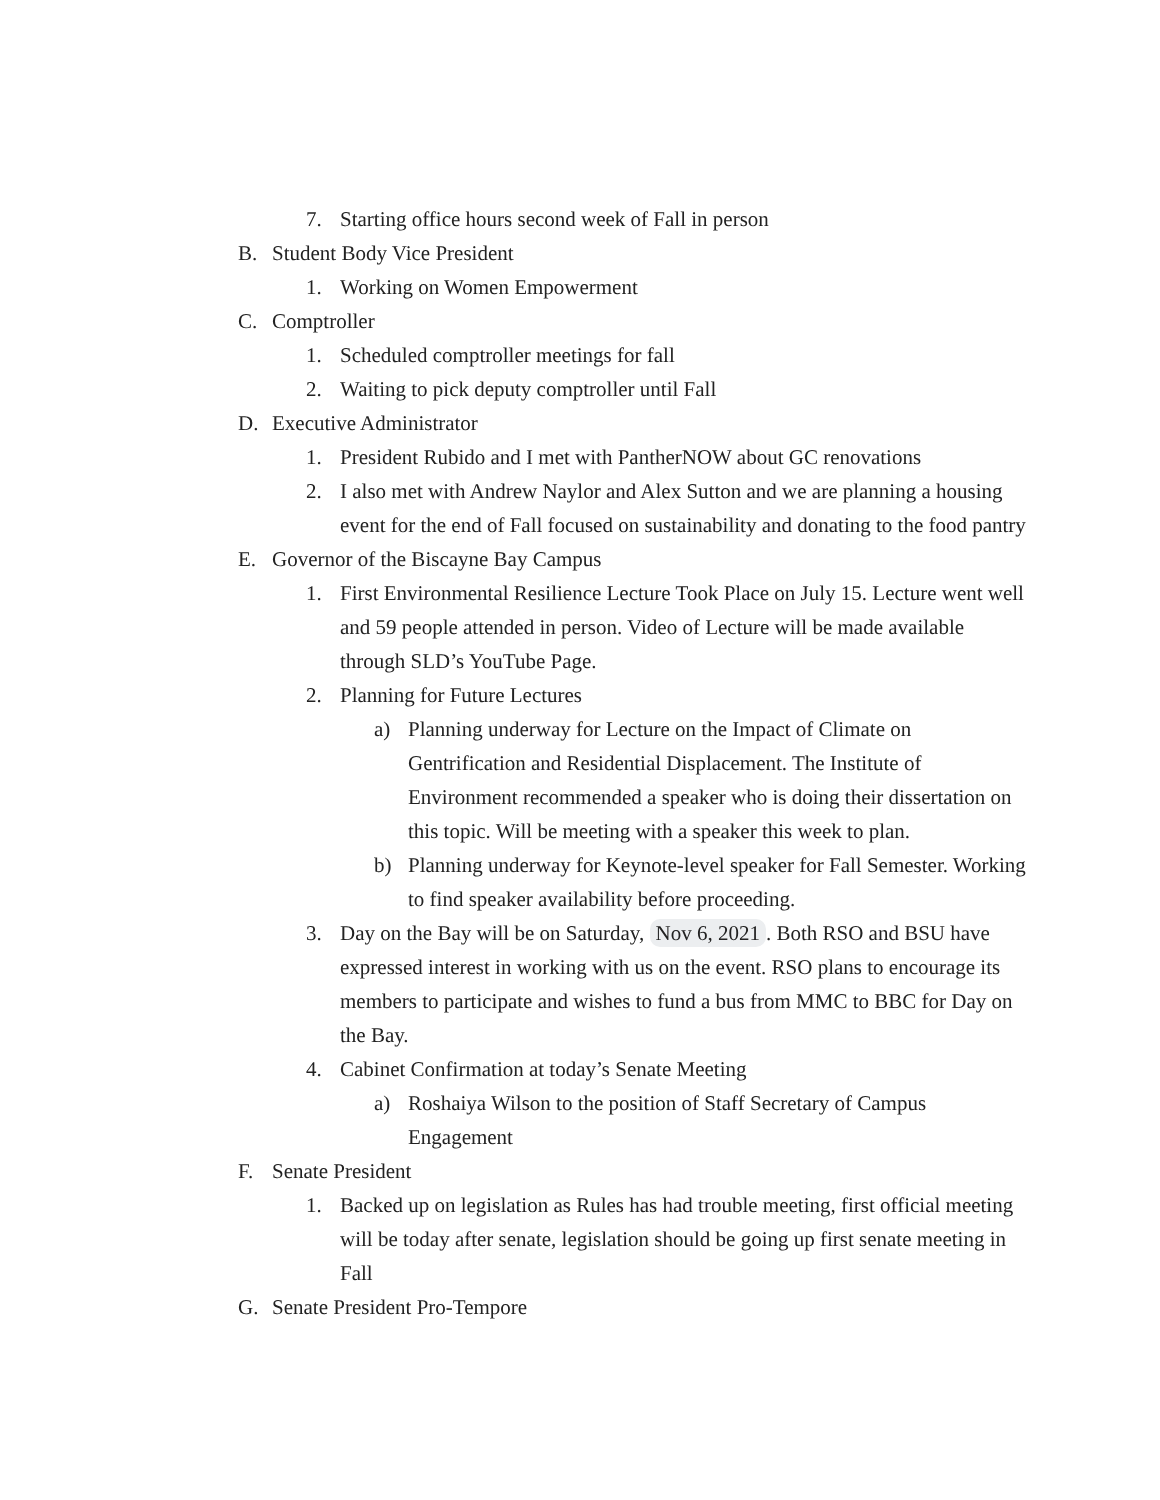7. Starting office hours second week of Fall in person
B. Student Body Vice President
1. Working on Women Empowerment
C. Comptroller
1. Scheduled comptroller meetings for fall
2. Waiting to pick deputy comptroller until Fall
D. Executive Administrator
1. President Rubido and I met with PantherNOW about GC renovations
2. I also met with Andrew Naylor and Alex Sutton and we are planning a housing event for the end of Fall focused on sustainability and donating to the food pantry
E. Governor of the Biscayne Bay Campus
1. First Environmental Resilience Lecture Took Place on July 15. Lecture went well and 59 people attended in person. Video of Lecture will be made available through SLD’s YouTube Page.
2. Planning for Future Lectures
a) Planning underway for Lecture on the Impact of Climate on Gentrification and Residential Displacement. The Institute of Environment recommended a speaker who is doing their dissertation on this topic. Will be meeting with a speaker this week to plan.
b) Planning underway for Keynote-level speaker for Fall Semester. Working to find speaker availability before proceeding.
3. Day on the Bay will be on Saturday, Nov 6, 2021. Both RSO and BSU have expressed interest in working with us on the event. RSO plans to encourage its members to participate and wishes to fund a bus from MMC to BBC for Day on the Bay.
4. Cabinet Confirmation at today’s Senate Meeting
a) Roshaiya Wilson to the position of Staff Secretary of Campus Engagement
F. Senate President
1. Backed up on legislation as Rules has had trouble meeting, first official meeting will be today after senate, legislation should be going up first senate meeting in Fall
G. Senate President Pro-Tempore